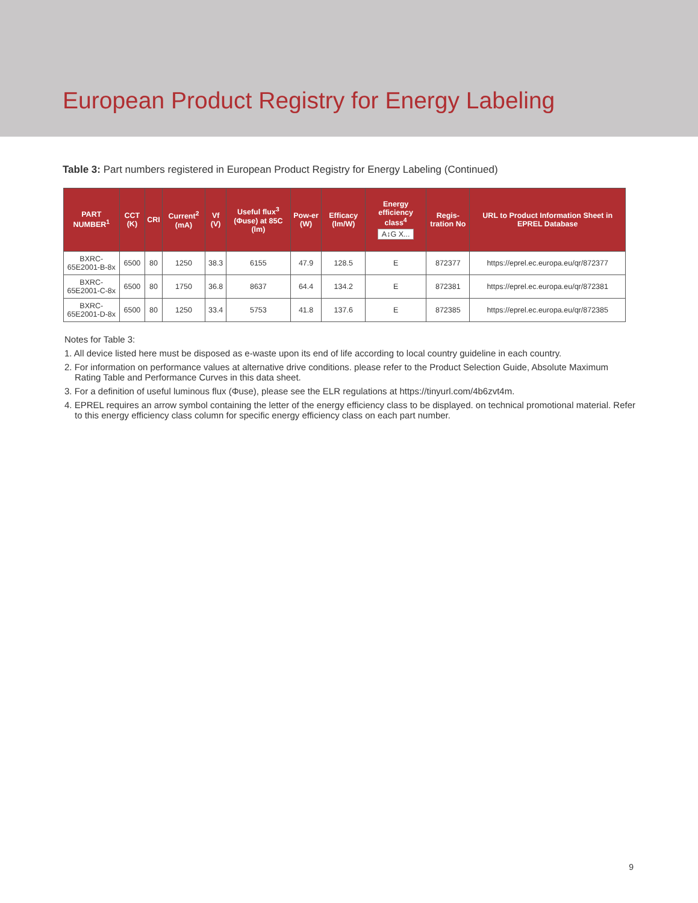European Product Registry for Energy Labeling
Table 3: Part numbers registered in European Product Registry for Energy Labeling (Continued)
| PART NUMBER<sup>1</sup> | CCT (K) | CRI | Current<sup>2</sup> (mA) | Vf (V) | Useful flux<sup>3</sup> (Φuse) at 85C (lm) | Pow-er (W) | Efficacy (lm/W) | Energy efficiency class<sup>4</sup> A↕G X... | Regis-tration No | URL to Product Information Sheet in EPREL Database |
| --- | --- | --- | --- | --- | --- | --- | --- | --- | --- | --- |
| BXRC-65E2001-B-8x | 6500 | 80 | 1250 | 38.3 | 6155 | 47.9 | 128.5 | E | 872377 | https://eprel.ec.europa.eu/qr/872377 |
| BXRC-65E2001-C-8x | 6500 | 80 | 1750 | 36.8 | 8637 | 64.4 | 134.2 | E | 872381 | https://eprel.ec.europa.eu/qr/872381 |
| BXRC-65E2001-D-8x | 6500 | 80 | 1250 | 33.4 | 5753 | 41.8 | 137.6 | E | 872385 | https://eprel.ec.europa.eu/qr/872385 |
Notes for Table 3:
1. All device listed here must be disposed as e-waste upon its end of life according to local country guideline in each country.
2. For information on performance values at alternative drive conditions. please refer to the Product Selection Guide, Absolute Maximum Rating Table and Performance Curves in this data sheet.
3. For a definition of useful luminous flux (Φuse), please see the ELR regulations at https://tinyurl.com/4b6zvt4m.
4. EPREL requires an arrow symbol containing the letter of the energy efficiency class to be displayed. on technical promotional material. Refer to this energy efficiency class column for specific energy efficiency class on each part number.
9